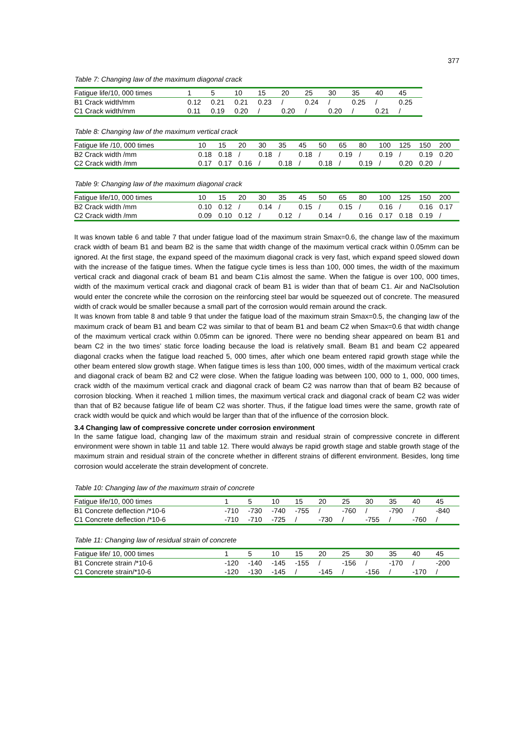377
Table 7: Changing law of the maximum diagonal crack
| Fatigue life/10, 000 times | 1 | 5 | 10 | 15 | 20 | 25 | 30 | 35 | 40 | 45 |
| --- | --- | --- | --- | --- | --- | --- | --- | --- | --- | --- |
| B1 Crack width/mm | 0.12 | 0.21 | 0.21 | 0.23 | / | 0.24 | / | 0.25 | / | 0.25 |
| C1 Crack width/mm | 0.11 | 0.19 | 0.20 | / | 0.20 | / | 0.20 | / | 0.21 | / |
Table 8: Changing law of the maximum vertical crack
| Fatigue life /10, 000 times | 10 | 15 | 20 | 30 | 35 | 45 | 50 | 65 | 80 | 100 | 125 | 150 | 200 |
| --- | --- | --- | --- | --- | --- | --- | --- | --- | --- | --- | --- | --- | --- |
| B2 Crack width /mm | 0.18 | 0.18 | / | 0.18 | / | 0.18 | / | 0.19 | / | 0.19 | / | 0.19 | 0.20 |
| C2 Crack width /mm | 0.17 | 0.17 | 0.16 | / | 0.18 | / | 0.18 | / | 0.19 | / | 0.20 | 0.20 | / |
Table 9: Changing law of the maximum diagonal crack
| Fatigue life/10, 000 times | 10 | 15 | 20 | 30 | 35 | 45 | 50 | 65 | 80 | 100 | 125 | 150 | 200 |
| --- | --- | --- | --- | --- | --- | --- | --- | --- | --- | --- | --- | --- | --- |
| B2 Crack width /mm | 0.10 | 0.12 | / | 0.14 | / | 0.15 | / | 0.15 | / | 0.16 | / | 0.16 | 0.17 |
| C2 Crack width /mm | 0.09 | 0.10 | 0.12 | / | 0.12 | / | 0.14 | / | 0.16 | 0.17 | 0.18 | 0.19 | / |
It was known table 6 and table 7 that under fatigue load of the maximum strain Smax=0.6, the change law of the maximum crack width of beam B1 and beam B2 is the same that width change of the maximum vertical crack within 0.05mm can be ignored. At the first stage, the expand speed of the maximum diagonal crack is very fast, which expand speed slowed down with the increase of the fatigue times. When the fatigue cycle times is less than 100, 000 times, the width of the maximum vertical crack and diagonal crack of beam B1 and beam C1is almost the same. When the fatigue is over 100, 000 times, width of the maximum vertical crack and diagonal crack of beam B1 is wider than that of beam C1. Air and NaClsolution would enter the concrete while the corrosion on the reinforcing steel bar would be squeezed out of concrete. The measured width of crack would be smaller because a small part of the corrosion would remain around the crack.
It was known from table 8 and table 9 that under the fatigue load of the maximum strain Smax=0.5, the changing law of the maximum crack of beam B1 and beam C2 was similar to that of beam B1 and beam C2 when Smax=0.6 that width change of the maximum vertical crack within 0.05mm can be ignored. There were no bending shear appeared on beam B1 and beam C2 in the two times’ static force loading because the load is relatively small. Beam B1 and beam C2 appeared diagonal cracks when the fatigue load reached 5, 000 times, after which one beam entered rapid growth stage while the other beam entered slow growth stage. When fatigue times is less than 100, 000 times, width of the maximum vertical crack and diagonal crack of beam B2 and C2 were close. When the fatigue loading was between 100, 000 to 1, 000, 000 times, crack width of the maximum vertical crack and diagonal crack of beam C2 was narrow than that of beam B2 because of corrosion blocking. When it reached 1 million times, the maximum vertical crack and diagonal crack of beam C2 was wider than that of B2 because fatigue life of beam C2 was shorter. Thus, if the fatigue load times were the same, growth rate of crack width would be quick and which would be larger than that of the influence of the corrosion block.
3.4 Changing law of compressive concrete under corrosion environment
In the same fatigue load, changing law of the maximum strain and residual strain of compressive concrete in different environment were shown in table 11 and table 12. There would always be rapid growth stage and stable growth stage of the maximum strain and residual strain of the concrete whether in different strains of different environment. Besides, long time corrosion would accelerate the strain development of concrete.
Table 10: Changing law of the maximum strain of concrete
| Fatigue life/10, 000 times | 1 | 5 | 10 | 15 | 20 | 25 | 30 | 35 | 40 | 45 |
| --- | --- | --- | --- | --- | --- | --- | --- | --- | --- | --- |
| B1 Concrete deflection /*10-6 | -710 | -730 | -740 | -755 | / | -760 | / | -790 | / | -840 |
| C1 Concrete deflection /*10-6 | -710 | -710 | -725 | / | -730 | / | -755 | / | -760 | / |
Table 11: Changing law of residual strain of concrete
| Fatigue life/ 10, 000 times | 1 | 5 | 10 | 15 | 20 | 25 | 30 | 35 | 40 | 45 |
| --- | --- | --- | --- | --- | --- | --- | --- | --- | --- | --- |
| B1 Concrete strain /*10-6 | -120 | -140 | -145 | -155 | / | -156 | / | -170 | / | -200 |
| C1 Concrete strain/*10-6 | -120 | -130 | -145 | / | -145 | / | -156 | / | -170 | / |